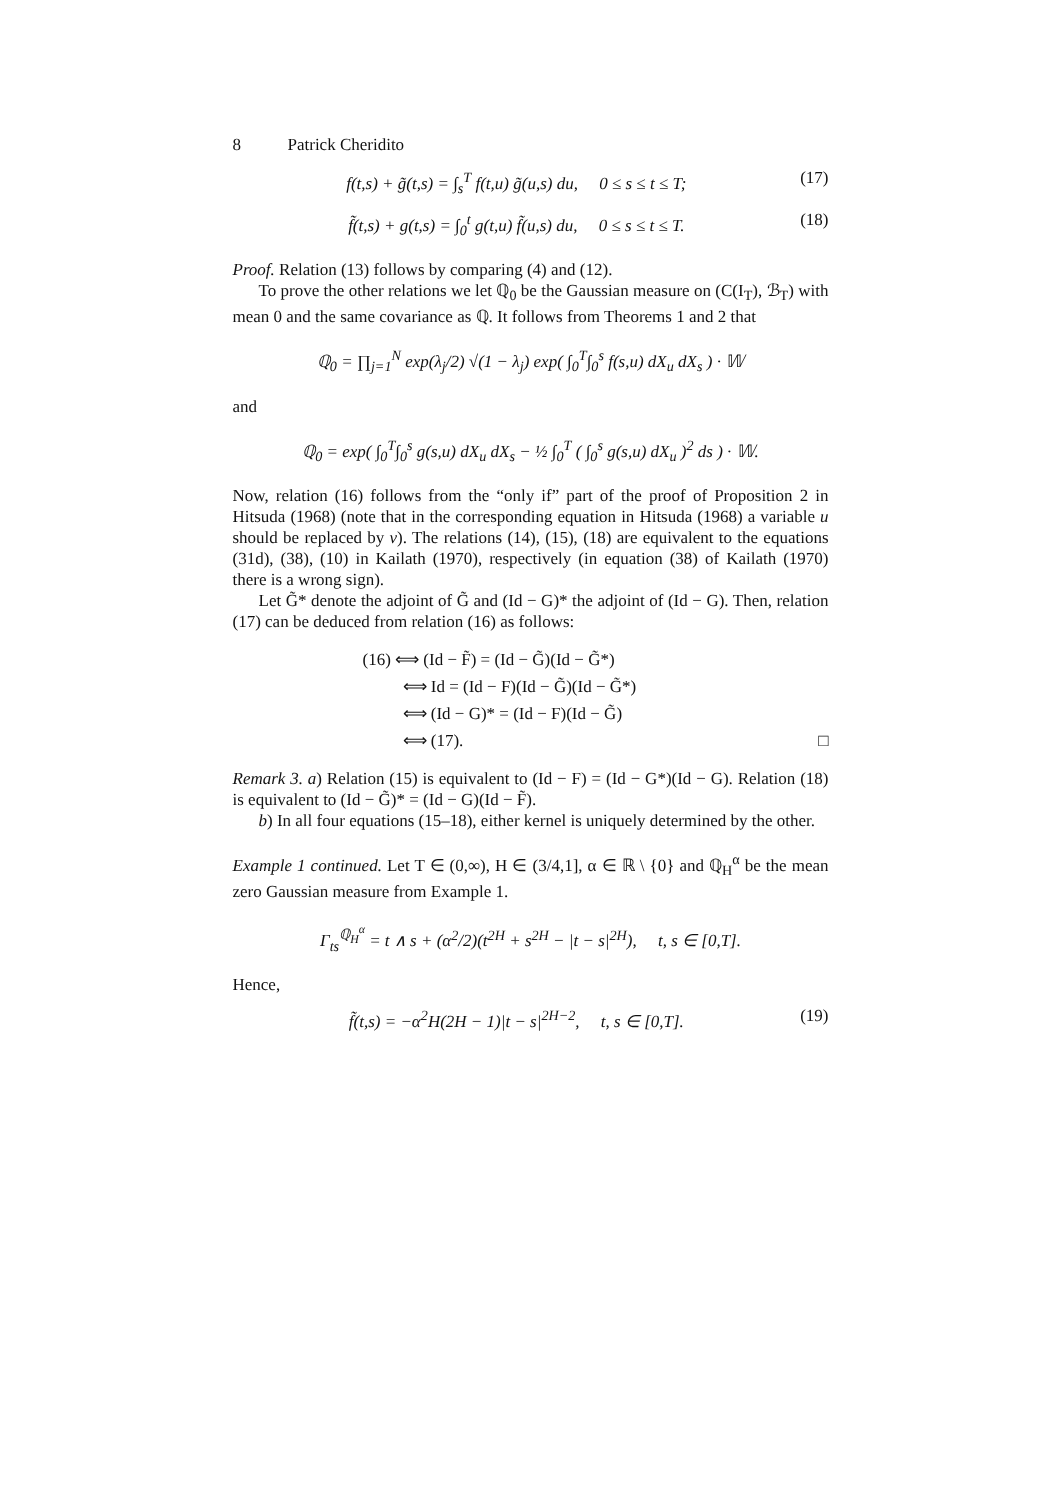8 Patrick Cheridito
f(t,s) + g̃(t,s) = ∫<sub>s</sub><sup>T</sup> f(t,u) g̃(u,s) du, 0 ≤ s ≤ t ≤ T;
(17)
f̃(t,s) + g(t,s) = ∫<sub>0</sub><sup>t</sup> g(t,u) f̃(u,s) du, 0 ≤ s ≤ t ≤ T.
(18)
Proof. Relation (13) follows by comparing (4) and (12).
To prove the other relations we let ℚ<sub>0</sub> be the Gaussian measure on (C(I<sub>T</sub>), ℬ<sub>T</sub>) with mean 0 and the same covariance as ℚ. It follows from Theorems 1 and 2 that
ℚ<sub>0</sub> = ∏<sub>j=1</sub><sup>N</sup> exp(λ<sub>j</sub>/2) √(1 − λ<sub>j</sub>) exp( ∫<sub>0</sub><sup>T</sup>∫<sub>0</sub><sup>s</sup> f(s,u) dX<sub>u</sub> dX<sub>s</sub> ) · 𝕎
and
ℚ<sub>0</sub> = exp( ∫<sub>0</sub><sup>T</sup>∫<sub>0</sub><sup>s</sup> g(s,u) dX<sub>u</sub> dX<sub>s</sub> − ½ ∫<sub>0</sub><sup>T</sup> ( ∫<sub>0</sub><sup>s</sup> g(s,u) dX<sub>u</sub> )<sup>2</sup> ds ) · 𝕎.
Now, relation (16) follows from the “only if” part of the proof of Proposition 2 in Hitsuda (1968) (note that in the corresponding equation in Hitsuda (1968) a variable u should be replaced by v). The relations (14), (15), (18) are equivalent to the equations (31d), (38), (10) in Kailath (1970), respectively (in equation (38) of Kailath (1970) there is a wrong sign).
Let G̃* denote the adjoint of G̃ and (Id − G)* the adjoint of (Id − G). Then, relation (17) can be deduced from relation (16) as follows:
(16) ⟺ (Id − F̃) = (Id − G̃)(Id − G̃*)
⟺ Id = (Id − F)(Id − G̃)(Id − G̃*)
⟺ (Id − G)* = (Id − F)(Id − G̃)
⟺ (17). □
Remark 3. a) Relation (15) is equivalent to (Id − F) = (Id − G*)(Id − G). Relation (18) is equivalent to (Id − G̃)* = (Id − G)(Id − F̃).
b) In all four equations (15–18), either kernel is uniquely determined by the other.
Example 1 continued. Let T ∈ (0,∞), H ∈ (3/4,1], α ∈ ℝ \ {0} and ℚ<sub>H</sub><sup>α</sup> be the mean zero Gaussian measure from Example 1.
Γ<sub>ts</sub><sup>ℚ<sub>H</sub><sup>α</sup></sup> = t ∧ s + (α<sup>2</sup>/2)(t<sup>2H</sup> + s<sup>2H</sup> − |t − s|<sup>2H</sup>), t, s ∈ [0,T].
Hence,
f̃(t,s) = −α<sup>2</sup>H(2H − 1)|t − s|<sup>2H−2</sup>, t, s ∈ [0,T].
(19)